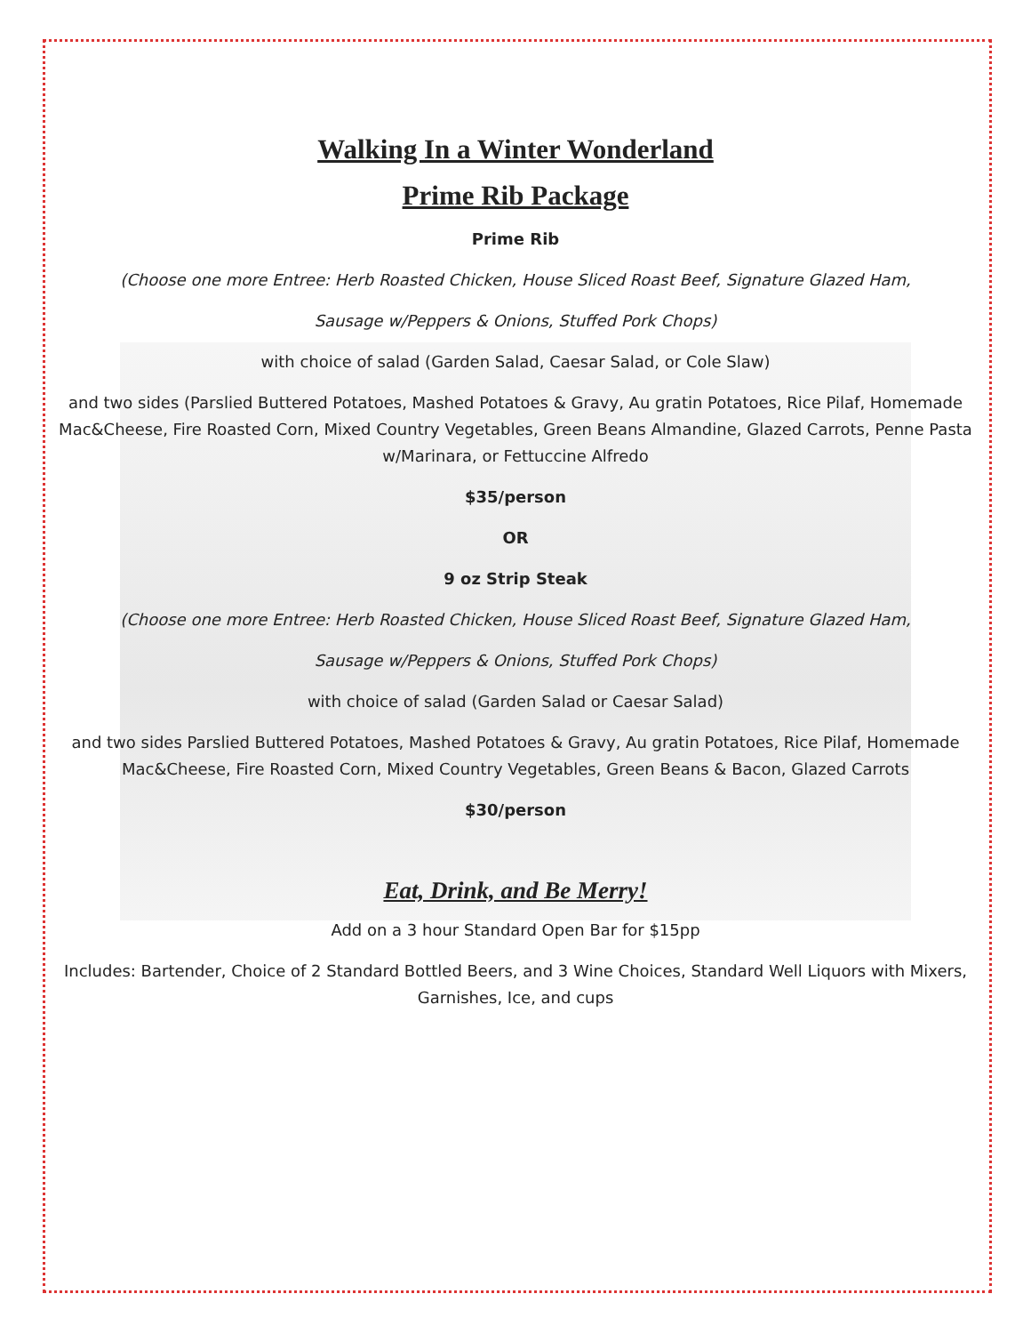Walking In a Winter Wonderland
Prime Rib Package
Prime Rib
(Choose one more Entree: Herb Roasted Chicken, House Sliced Roast Beef, Signature Glazed Ham,
Sausage w/Peppers & Onions, Stuffed Pork Chops)
with choice of salad (Garden Salad, Caesar Salad, or Cole Slaw)
and two sides (Parslied Buttered Potatoes, Mashed Potatoes & Gravy, Au gratin Potatoes, Rice Pilaf, Homemade Mac&Cheese, Fire Roasted Corn, Mixed Country Vegetables, Green Beans Almandine, Glazed Carrots, Penne Pasta w/Marinara, or Fettuccine Alfredo
$35/person
OR
9 oz Strip Steak
(Choose one more Entree: Herb Roasted Chicken, House Sliced Roast Beef, Signature Glazed Ham,
Sausage w/Peppers & Onions, Stuffed Pork Chops)
with choice of salad (Garden Salad or Caesar Salad)
and two sides Parslied Buttered Potatoes, Mashed Potatoes & Gravy, Au gratin Potatoes, Rice Pilaf, Homemade Mac&Cheese, Fire Roasted Corn, Mixed Country Vegetables, Green Beans & Bacon, Glazed Carrots
$30/person
Eat, Drink, and Be Merry!
Add on a 3 hour Standard Open Bar for $15pp
Includes: Bartender, Choice of 2 Standard Bottled Beers, and 3 Wine Choices, Standard Well Liquors with Mixers, Garnishes, Ice, and cups